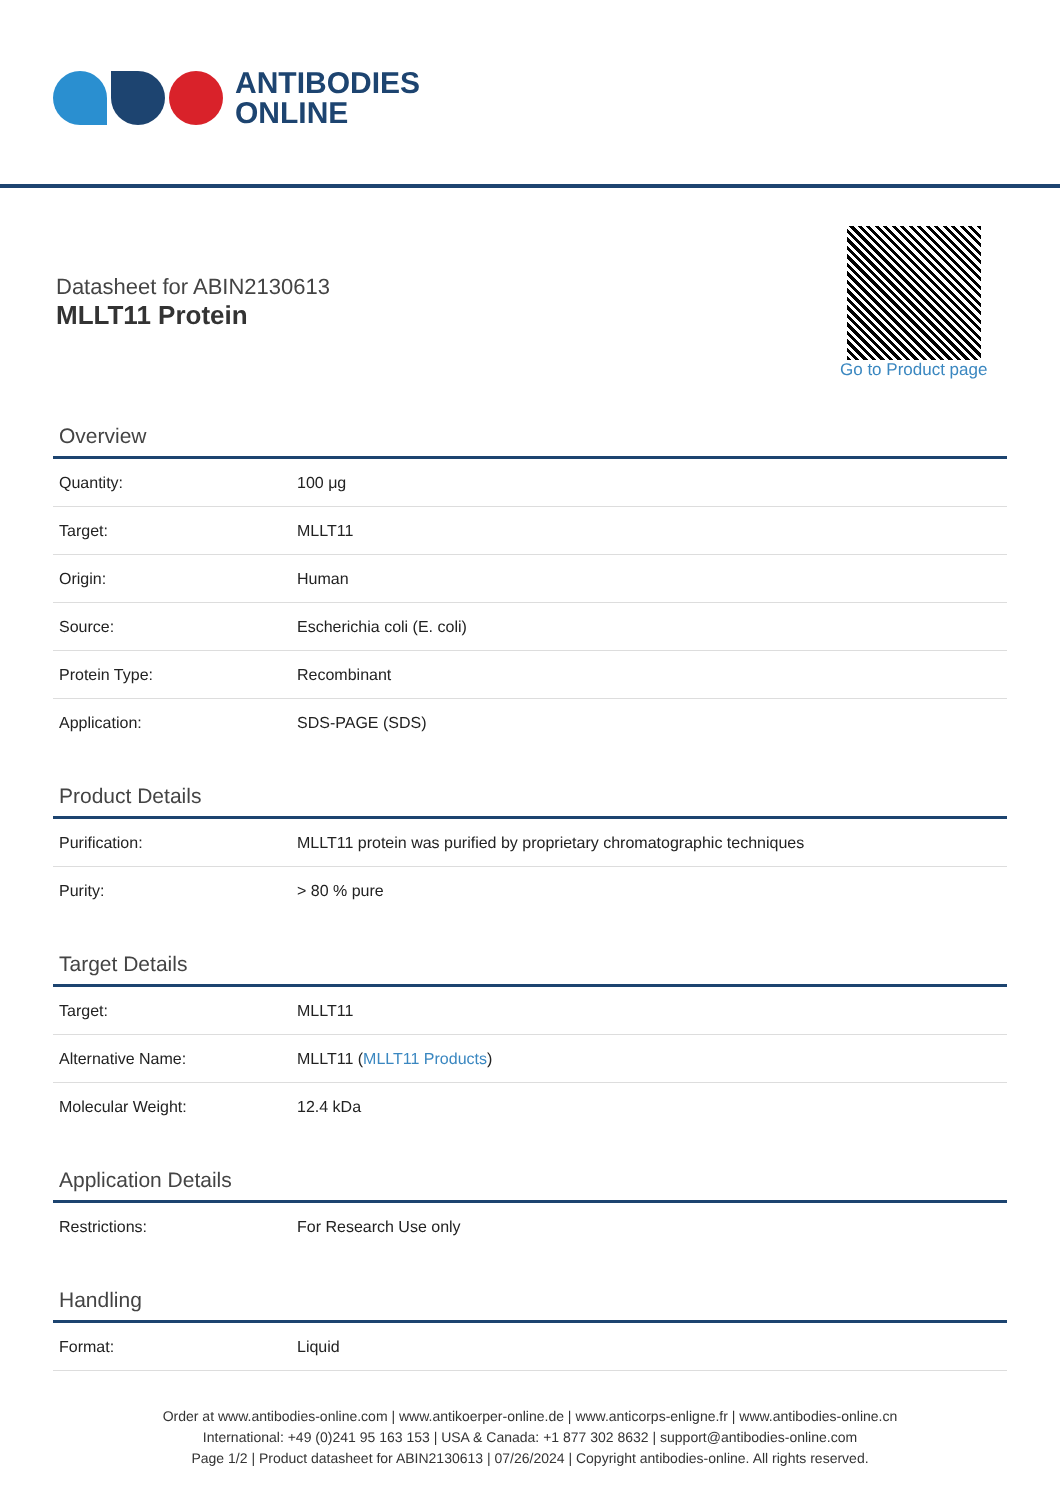ANTIBODIES
ONLINE
Datasheet for ABIN2130613
MLLT11 Protein
Go to Product page
Overview
| Quantity: | 100 μg |
| Target: | MLLT11 |
| Origin: | Human |
| Source: | Escherichia coli (E. coli) |
| Protein Type: | Recombinant |
| Application: | SDS-PAGE (SDS) |
Product Details
| Purification: | MLLT11 protein was purified by proprietary chromatographic techniques |
| Purity: | > 80 % pure |
Target Details
| Target: | MLLT11 |
| Alternative Name: | MLLT11 ( MLLT11 Products ) |
| Molecular Weight: | 12.4 kDa |
Application Details
| Restrictions: | For Research Use only |
Handling
| Format: | Liquid |
Order at www.antibodies-online.com | www.antikoerper-online.de | www.anticorps-enligne.fr | www.antibodies-online.cn
International: +49 (0)241 95 163 153 | USA & Canada: +1 877 302 8632 | support@antibodies-online.com
Page 1/2 | Product datasheet for ABIN2130613 | 07/26/2024 | Copyright antibodies-online. All rights reserved.